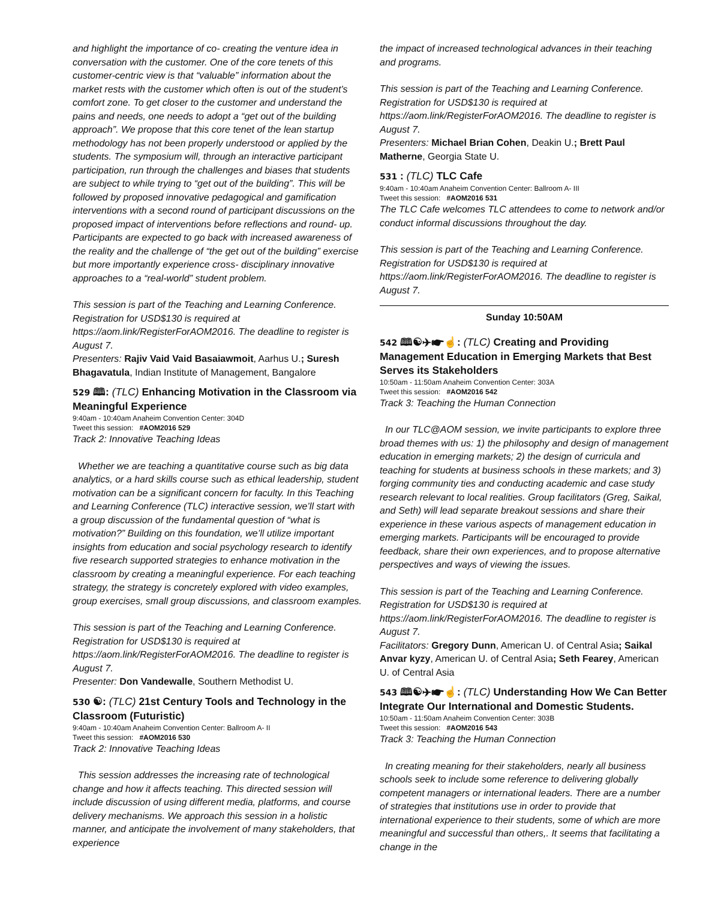and highlight the importance of co- creating the venture idea in conversation with the customer. One of the core tenets of this customer-centric view is that “valuable” information about the market rests with the customer which often is out of the student’s comfort zone. To get closer to the customer and understand the pains and needs, one needs to adopt a “get out of the building approach”. We propose that this core tenet of the lean startup methodology has not been properly understood or applied by the students. The symposium will, through an interactive participant participation, run through the challenges and biases that students are subject to while trying to “get out of the building”. This will be followed by proposed innovative pedagogical and gamification interventions with a second round of participant discussions on the proposed impact of interventions before reflections and round- up. Participants are expected to go back with increased awareness of the reality and the challenge of “the get out of the building” exercise but more importantly experience cross- disciplinary innovative approaches to a “real-world” student problem.
This session is part of the Teaching and Learning Conference. Registration for USD$130 is required at https://aom.link/RegisterForAOM2016. The deadline to register is August 7.
Presenters: Rajiv Vaid Vaid Basaiawmoit, Aarhus U.; Suresh Bhagavatula, Indian Institute of Management, Bangalore
529 🕮: (TLC) Enhancing Motivation in the Classroom via Meaningful Experience
9:40am - 10:40am Anaheim Convention Center: 304D
Tweet this session: #AOM2016 529
Track 2: Innovative Teaching Ideas
Whether we are teaching a quantitative course such as big data analytics, or a hard skills course such as ethical leadership, student motivation can be a significant concern for faculty. In this Teaching and Learning Conference (TLC) interactive session, we’ll start with a group discussion of the fundamental question of “what is motivation?” Building on this foundation, we’ll utilize important insights from education and social psychology research to identify five research supported strategies to enhance motivation in the classroom by creating a meaningful experience. For each teaching strategy, the strategy is concretely explored with video examples, group exercises, small group discussions, and classroom examples.
This session is part of the Teaching and Learning Conference. Registration for USD$130 is required at https://aom.link/RegisterForAOM2016. The deadline to register is August 7.
Presenter: Don Vandewalle, Southern Methodist U.
530 ☯: (TLC) 21st Century Tools and Technology in the Classroom (Futuristic)
9:40am - 10:40am Anaheim Convention Center: Ballroom A- II
Tweet this session: #AOM2016 530
Track 2: Innovative Teaching Ideas
This session addresses the increasing rate of technological change and how it affects teaching. This directed session will include discussion of using different media, platforms, and course delivery mechanisms. We approach this session in a holistic manner, and anticipate the involvement of many stakeholders, that experience
the impact of increased technological advances in their teaching and programs.
This session is part of the Teaching and Learning Conference. Registration for USD$130 is required at https://aom.link/RegisterForAOM2016. The deadline to register is August 7.
Presenters: Michael Brian Cohen, Deakin U.; Brett Paul Matherne, Georgia State U.
531 : (TLC) TLC Cafe
9:40am - 10:40am Anaheim Convention Center: Ballroom A- III
Tweet this session: #AOM2016 531
The TLC Cafe welcomes TLC attendees to come to network and/or conduct informal discussions throughout the day.
This session is part of the Teaching and Learning Conference. Registration for USD$130 is required at https://aom.link/RegisterForAOM2016. The deadline to register is August 7.
Sunday 10:50AM
542 🕮☯✈☛☝: (TLC) Creating and Providing Management Education in Emerging Markets that Best Serves its Stakeholders
10:50am - 11:50am Anaheim Convention Center: 303A
Tweet this session: #AOM2016 542
Track 3: Teaching the Human Connection
In our TLC@AOM session, we invite participants to explore three broad themes with us: 1) the philosophy and design of management education in emerging markets; 2) the design of curricula and teaching for students at business schools in these markets; and 3) forging community ties and conducting academic and case study research relevant to local realities. Group facilitators (Greg, Saikal, and Seth) will lead separate breakout sessions and share their experience in these various aspects of management education in emerging markets. Participants will be encouraged to provide feedback, share their own experiences, and to propose alternative perspectives and ways of viewing the issues.
This session is part of the Teaching and Learning Conference. Registration for USD$130 is required at https://aom.link/RegisterForAOM2016. The deadline to register is August 7.
Facilitators: Gregory Dunn, American U. of Central Asia; Saikal Anvar kyzy, American U. of Central Asia; Seth Fearey, American U. of Central Asia
543 🕮☯✈☛☝: (TLC) Understanding How We Can Better Integrate Our International and Domestic Students.
10:50am - 11:50am Anaheim Convention Center: 303B
Tweet this session: #AOM2016 543
Track 3: Teaching the Human Connection
In creating meaning for their stakeholders, nearly all business schools seek to include some reference to delivering globally competent managers or international leaders. There are a number of strategies that institutions use in order to provide that international experience to their students, some of which are more meaningful and successful than others,. It seems that facilitating a change in the